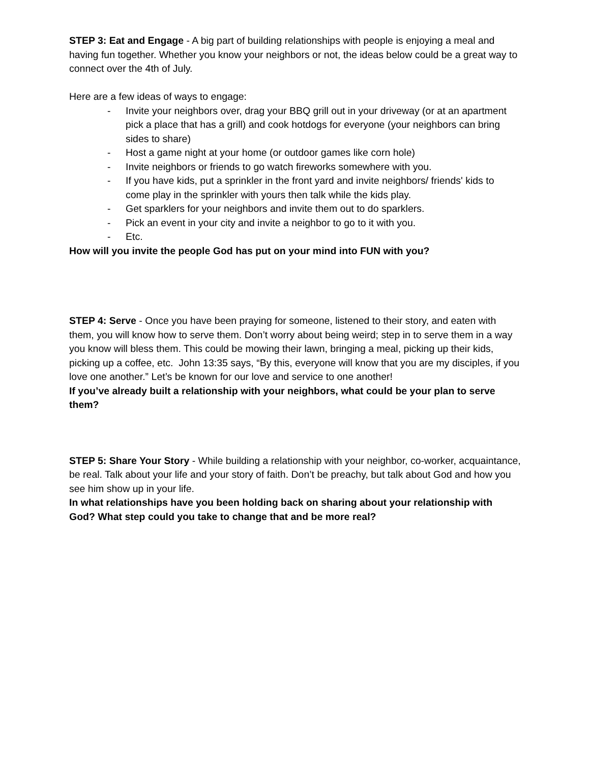STEP 3: Eat and Engage - A big part of building relationships with people is enjoying a meal and having fun together. Whether you know your neighbors or not, the ideas below could be a great way to connect over the 4th of July.
Here are a few ideas of ways to engage:
- Invite your neighbors over, drag your BBQ grill out in your driveway (or at an apartment pick a place that has a grill) and cook hotdogs for everyone (your neighbors can bring sides to share)
- Host a game night at your home (or outdoor games like corn hole)
- Invite neighbors or friends to go watch fireworks somewhere with you.
- If you have kids, put a sprinkler in the front yard and invite neighbors/ friends' kids to come play in the sprinkler with yours then talk while the kids play.
- Get sparklers for your neighbors and invite them out to do sparklers.
- Pick an event in your city and invite a neighbor to go to it with you.
- Etc.
How will you invite the people God has put on your mind into FUN with you?
STEP 4: Serve - Once you have been praying for someone, listened to their story, and eaten with them, you will know how to serve them. Don’t worry about being weird; step in to serve them in a way you know will bless them. This could be mowing their lawn, bringing a meal, picking up their kids, picking up a coffee, etc. John 13:35 says, “By this, everyone will know that you are my disciples, if you love one another.” Let’s be known for our love and service to one another!
If you’ve already built a relationship with your neighbors, what could be your plan to serve them?
STEP 5: Share Your Story - While building a relationship with your neighbor, co-worker, acquaintance, be real. Talk about your life and your story of faith. Don’t be preachy, but talk about God and how you see him show up in your life.
In what relationships have you been holding back on sharing about your relationship with God? What step could you take to change that and be more real?